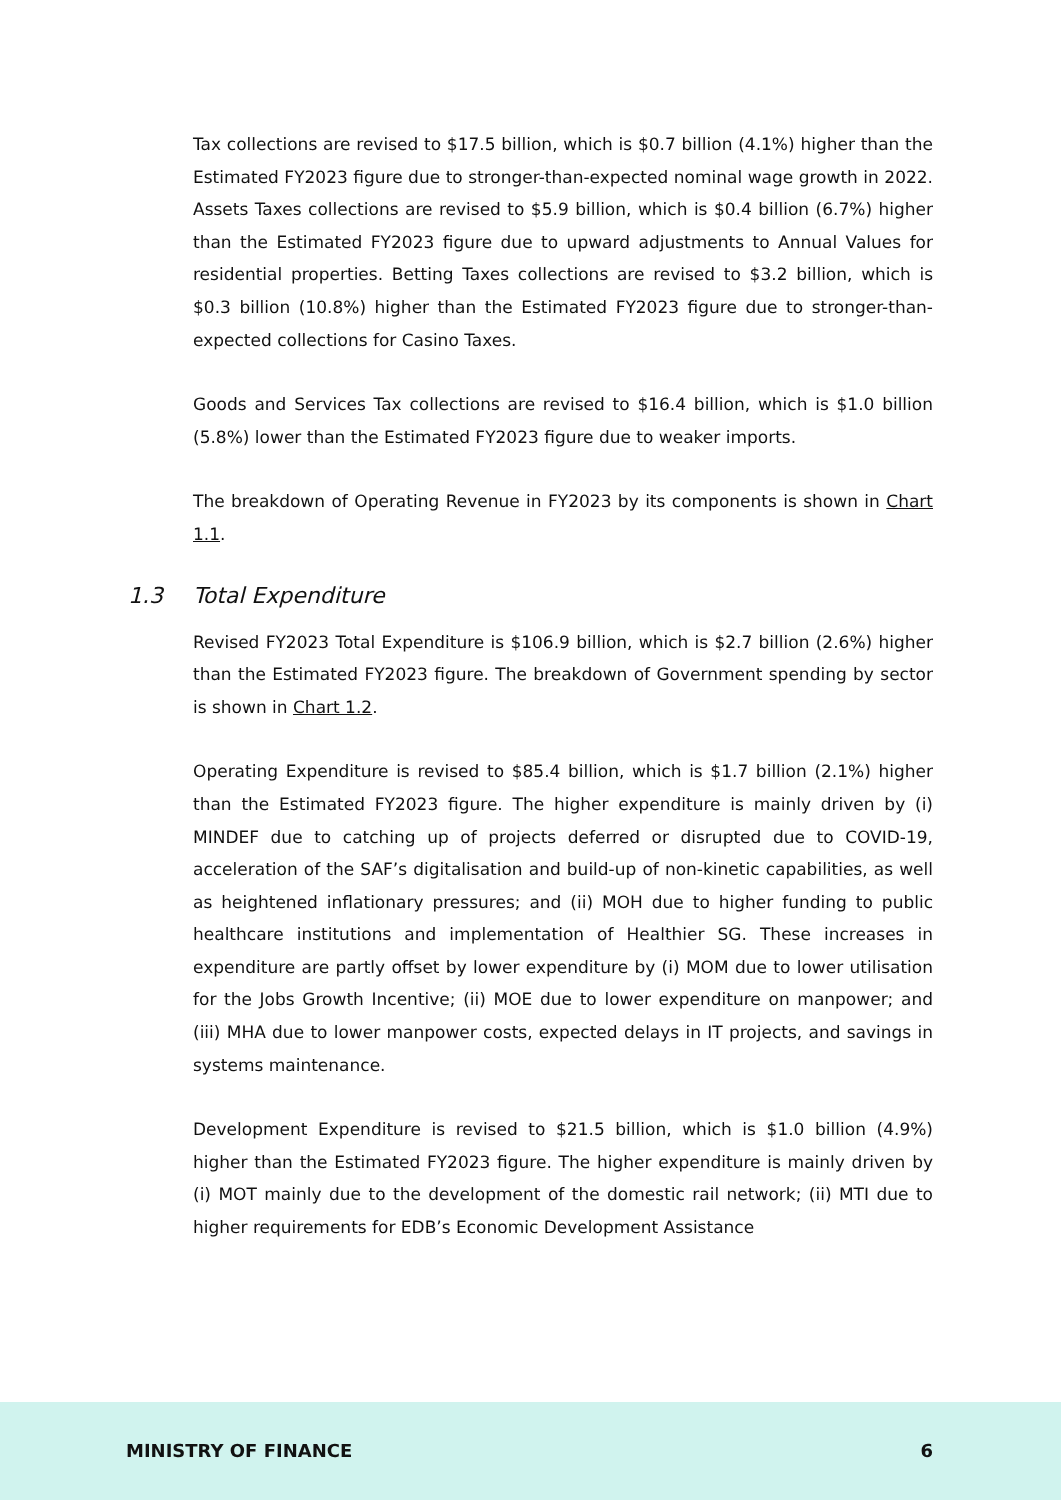Tax collections are revised to $17.5 billion, which is $0.7 billion (4.1%) higher than the Estimated FY2023 figure due to stronger-than-expected nominal wage growth in 2022. Assets Taxes collections are revised to $5.9 billion, which is $0.4 billion (6.7%) higher than the Estimated FY2023 figure due to upward adjustments to Annual Values for residential properties. Betting Taxes collections are revised to $3.2 billion, which is $0.3 billion (10.8%) higher than the Estimated FY2023 figure due to stronger-than-expected collections for Casino Taxes.
Goods and Services Tax collections are revised to $16.4 billion, which is $1.0 billion (5.8%) lower than the Estimated FY2023 figure due to weaker imports.
The breakdown of Operating Revenue in FY2023 by its components is shown in Chart 1.1.
1.3 Total Expenditure
Revised FY2023 Total Expenditure is $106.9 billion, which is $2.7 billion (2.6%) higher than the Estimated FY2023 figure. The breakdown of Government spending by sector is shown in Chart 1.2.
Operating Expenditure is revised to $85.4 billion, which is $1.7 billion (2.1%) higher than the Estimated FY2023 figure. The higher expenditure is mainly driven by (i) MINDEF due to catching up of projects deferred or disrupted due to COVID-19, acceleration of the SAF’s digitalisation and build-up of non-kinetic capabilities, as well as heightened inflationary pressures; and (ii) MOH due to higher funding to public healthcare institutions and implementation of Healthier SG. These increases in expenditure are partly offset by lower expenditure by (i) MOM due to lower utilisation for the Jobs Growth Incentive; (ii) MOE due to lower expenditure on manpower; and (iii) MHA due to lower manpower costs, expected delays in IT projects, and savings in systems maintenance.
Development Expenditure is revised to $21.5 billion, which is $1.0 billion (4.9%) higher than the Estimated FY2023 figure. The higher expenditure is mainly driven by (i) MOT mainly due to the development of the domestic rail network; (ii) MTI due to higher requirements for EDB’s Economic Development Assistance
MINISTRY OF FINANCE 6